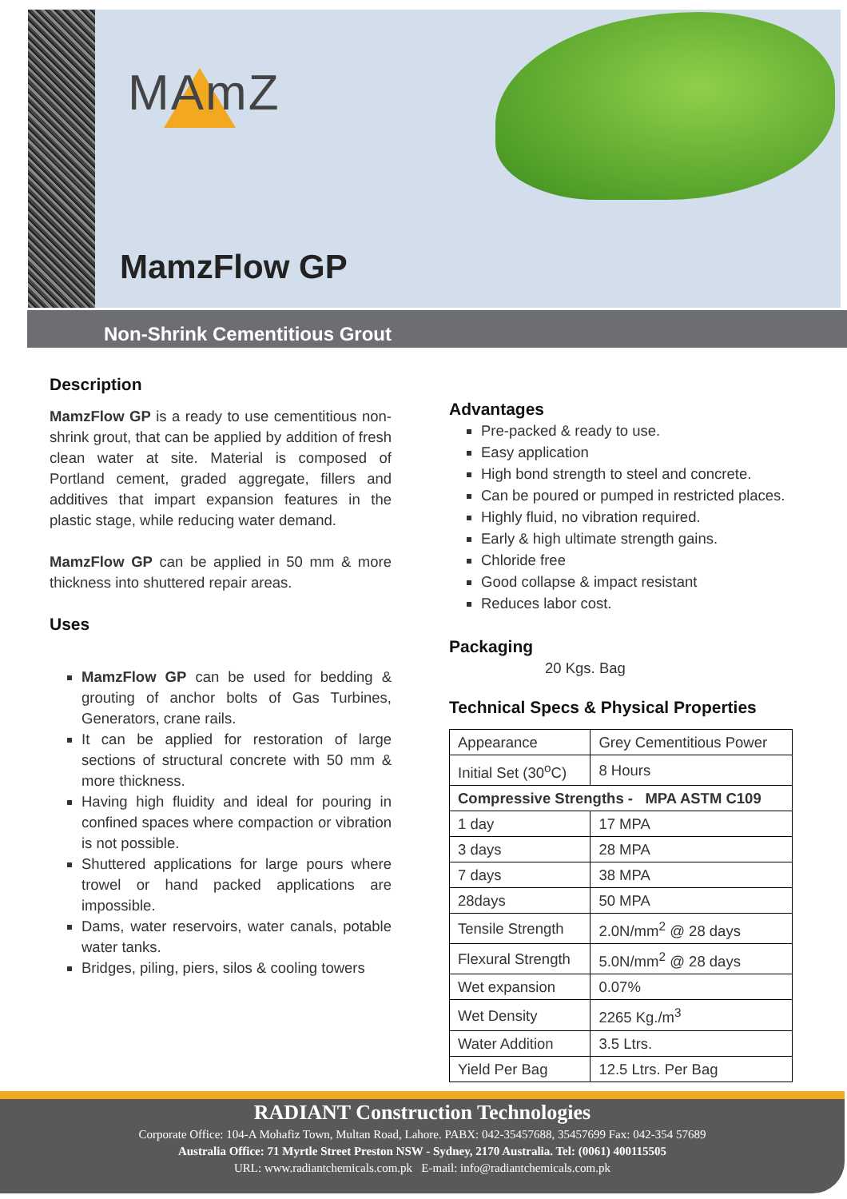MAmZ
MamzFlow GP
Non-Shrink Cementitious Grout
Description
MamzFlow GP is a ready to use cementitious non-shrink grout, that can be applied by addition of fresh clean water at site. Material is composed of Portland cement, graded aggregate, fillers and additives that impart expansion features in the plastic stage, while reducing water demand.
MamzFlow GP can be applied in 50 mm & more thickness into shuttered repair areas.
Uses
MamzFlow GP can be used for bedding & grouting of anchor bolts of Gas Turbines, Generators, crane rails.
It can be applied for restoration of large sections of structural concrete with 50 mm & more thickness.
Having high fluidity and ideal for pouring in confined spaces where compaction or vibration is not possible.
Shuttered applications for large pours where trowel or hand packed applications are impossible.
Dams, water reservoirs, water canals, potable water tanks.
Bridges, piling, piers, silos & cooling towers
Advantages
Pre-packed & ready to use.
Easy application
High bond strength to steel and concrete.
Can be poured or pumped in restricted places.
Highly fluid, no vibration required.
Early & high ultimate strength gains.
Chloride free
Good collapse & impact resistant
Reduces labor cost.
Packaging
20 Kgs. Bag
Technical Specs & Physical Properties
| Appearance | Grey Cementitious Power |
| Initial Set (30<sup>o</sup>C) | 8 Hours |
| Compressive Strengths - MPA ASTM C109 | |
| 1 day | 17 MPA |
| 3 days | 28 MPA |
| 7 days | 38 MPA |
| 28days | 50 MPA |
| Tensile Strength | 2.0N/mm<sup>2</sup> @ 28 days |
| Flexural Strength | 5.0N/mm<sup>2</sup> @ 28 days |
| Wet expansion | 0.07% |
| Wet Density | 2265 Kg./m<sup>3</sup> |
| Water Addition | 3.5 Ltrs. |
| Yield Per Bag | 12.5 Ltrs. Per Bag |
RADIANT Construction Technologies
Corporate Office: 104-A Mohafiz Town, Multan Road, Lahore. PABX: 042-35457688, 35457699 Fax: 042-354 57689
Australia Office: 71 Myrtle Street Preston NSW - Sydney, 2170 Australia. Tel: (0061) 400115505
URL: www.radiantchemicals.com.pk E-mail: info@radiantchemicals.com.pk